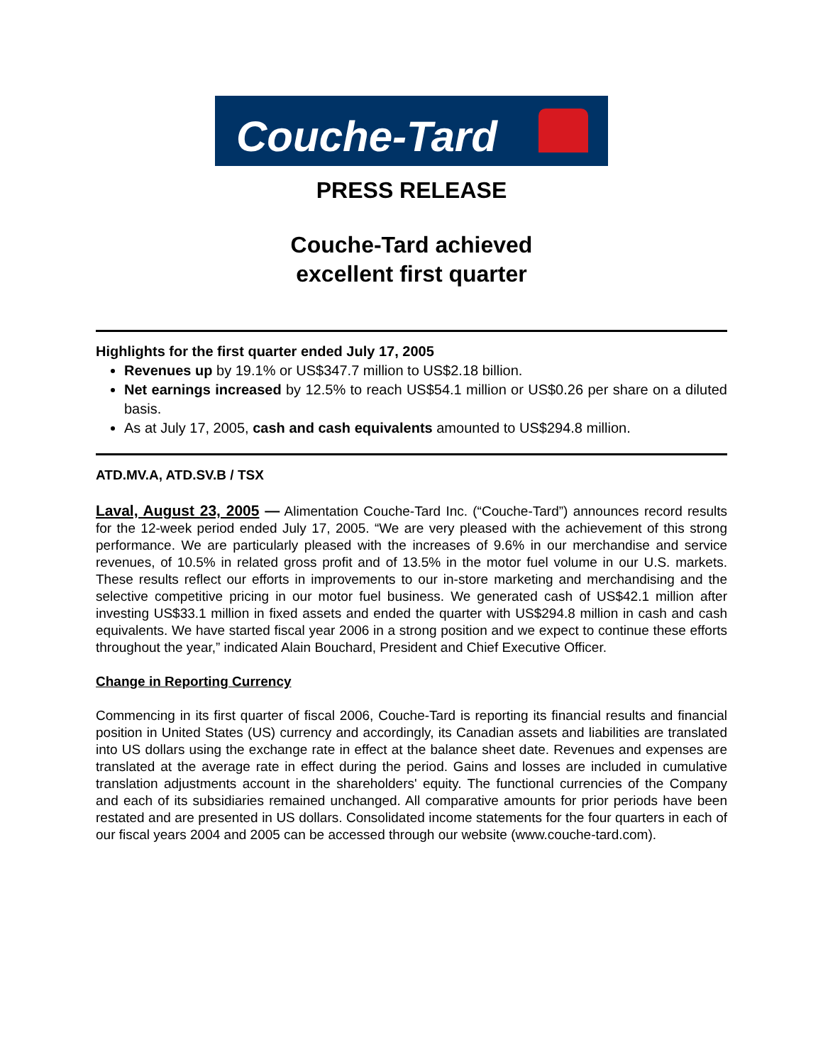Couche-Tard
PRESS RELEASE
Couche-Tard achieved
excellent first quarter
Highlights for the first quarter ended July 17, 2005
Revenues up by 19.1% or US$347.7 million to US$2.18 billion.
Net earnings increased by 12.5% to reach US$54.1 million or US$0.26 per share on a diluted basis.
As at July 17, 2005, cash and cash equivalents amounted to US$294.8 million.
ATD.MV.A, ATD.SV.B / TSX
Laval, August 23, 2005 — Alimentation Couche-Tard Inc. (“Couche-Tard”) announces record results for the 12-week period ended July 17, 2005. “We are very pleased with the achievement of this strong performance. We are particularly pleased with the increases of 9.6% in our merchandise and service revenues, of 10.5% in related gross profit and of 13.5% in the motor fuel volume in our U.S. markets. These results reflect our efforts in improvements to our in-store marketing and merchandising and the selective competitive pricing in our motor fuel business. We generated cash of US$42.1 million after investing US$33.1 million in fixed assets and ended the quarter with US$294.8 million in cash and cash equivalents. We have started fiscal year 2006 in a strong position and we expect to continue these efforts throughout the year,” indicated Alain Bouchard, President and Chief Executive Officer.
Change in Reporting Currency
Commencing in its first quarter of fiscal 2006, Couche-Tard is reporting its financial results and financial position in United States (US) currency and accordingly, its Canadian assets and liabilities are translated into US dollars using the exchange rate in effect at the balance sheet date. Revenues and expenses are translated at the average rate in effect during the period. Gains and losses are included in cumulative translation adjustments account in the shareholders' equity. The functional currencies of the Company and each of its subsidiaries remained unchanged. All comparative amounts for prior periods have been restated and are presented in US dollars. Consolidated income statements for the four quarters in each of our fiscal years 2004 and 2005 can be accessed through our website (www.couche-tard.com).